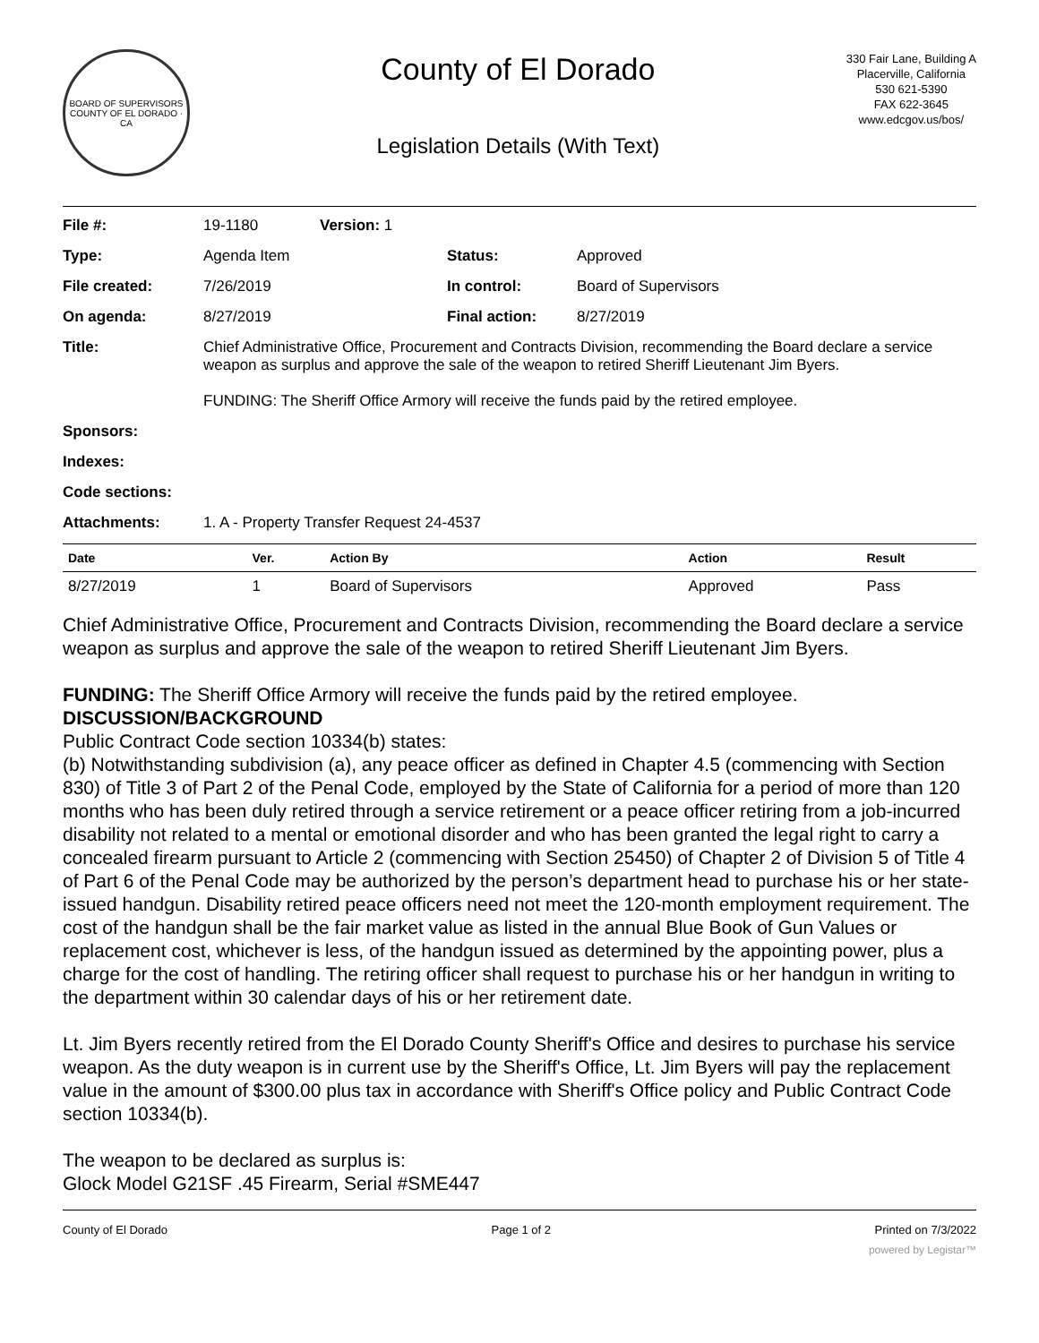BOARD OF SUPERVISORS
COUNTY OF EL DORADO · CA
County of El Dorado
Legislation Details (With Text)
330 Fair Lane, Building A
Placerville, California
530 621-5390
FAX 622-3645
www.edcgov.us/bos/
| File #: | 19-1180 | Version: 1 | | |
| Type: | Agenda Item | | Status: | Approved |
| File created: | 7/26/2019 | | In control: | Board of Supervisors |
| On agenda: | 8/27/2019 | | Final action: | 8/27/2019 |
| Title: | Chief Administrative Office, Procurement and Contracts Division, recommending the Board declare a service weapon as surplus and approve the sale of the weapon to retired Sheriff Lieutenant Jim Byers. FUNDING: The Sheriff Office Armory will receive the funds paid by the retired employee. | | | |
| Sponsors: | | | | |
| Indexes: | | | | |
| Code sections: | | | | |
| Attachments: | 1. A - Property Transfer Request 24-4537 | | | |
| Date | Ver. | Action By | Action | Result |
| --- | --- | --- | --- | --- |
| 8/27/2019 | 1 | Board of Supervisors | Approved | Pass |
Chief Administrative Office, Procurement and Contracts Division, recommending the Board declare a service weapon as surplus and approve the sale of the weapon to retired Sheriff Lieutenant Jim Byers.
FUNDING: The Sheriff Office Armory will receive the funds paid by the retired employee.
DISCUSSION/BACKGROUND
Public Contract Code section 10334(b) states:
(b) Notwithstanding subdivision (a), any peace officer as defined in Chapter 4.5 (commencing with Section 830) of Title 3 of Part 2 of the Penal Code, employed by the State of California for a period of more than 120 months who has been duly retired through a service retirement or a peace officer retiring from a job-incurred disability not related to a mental or emotional disorder and who has been granted the legal right to carry a concealed firearm pursuant to Article 2 (commencing with Section 25450) of Chapter 2 of Division 5 of Title 4 of Part 6 of the Penal Code may be authorized by the person’s department head to purchase his or her state-issued handgun. Disability retired peace officers need not meet the 120-month employment requirement. The cost of the handgun shall be the fair market value as listed in the annual Blue Book of Gun Values or replacement cost, whichever is less, of the handgun issued as determined by the appointing power, plus a charge for the cost of handling. The retiring officer shall request to purchase his or her handgun in writing to the department within 30 calendar days of his or her retirement date.
Lt. Jim Byers recently retired from the El Dorado County Sheriff's Office and desires to purchase his service weapon. As the duty weapon is in current use by the Sheriff's Office, Lt. Jim Byers will pay the replacement value in the amount of $300.00 plus tax in accordance with Sheriff's Office policy and Public Contract Code section 10334(b).
The weapon to be declared as surplus is:
Glock Model G21SF .45 Firearm, Serial #SME447
County of El Dorado Page 1 of 2 Printed on 7/3/2022
powered by Legistar™